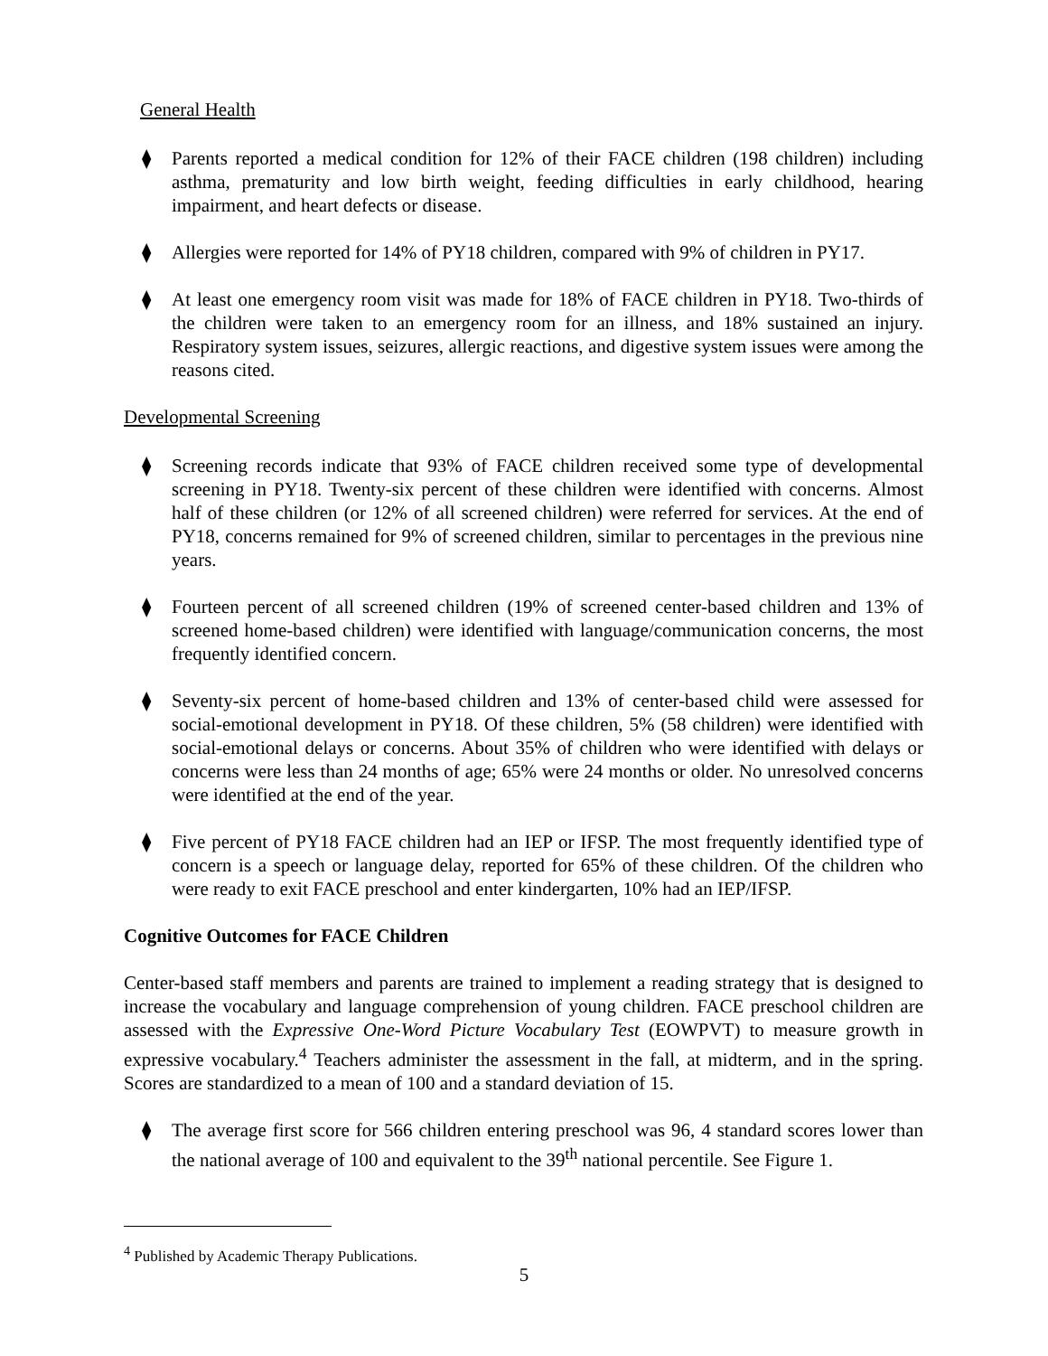General Health
⧫ Parents reported a medical condition for 12% of their FACE children (198 children) including asthma, prematurity and low birth weight, feeding difficulties in early childhood, hearing impairment, and heart defects or disease.
⧫ Allergies were reported for 14% of PY18 children, compared with 9% of children in PY17.
⧫ At least one emergency room visit was made for 18% of FACE children in PY18. Two-thirds of the children were taken to an emergency room for an illness, and 18% sustained an injury. Respiratory system issues, seizures, allergic reactions, and digestive system issues were among the reasons cited.
Developmental Screening
⧫ Screening records indicate that 93% of FACE children received some type of developmental screening in PY18. Twenty-six percent of these children were identified with concerns. Almost half of these children (or 12% of all screened children) were referred for services. At the end of PY18, concerns remained for 9% of screened children, similar to percentages in the previous nine years.
⧫ Fourteen percent of all screened children (19% of screened center-based children and 13% of screened home-based children) were identified with language/communication concerns, the most frequently identified concern.
⧫ Seventy-six percent of home-based children and 13% of center-based child were assessed for social-emotional development in PY18. Of these children, 5% (58 children) were identified with social-emotional delays or concerns. About 35% of children who were identified with delays or concerns were less than 24 months of age; 65% were 24 months or older. No unresolved concerns were identified at the end of the year.
⧫ Five percent of PY18 FACE children had an IEP or IFSP. The most frequently identified type of concern is a speech or language delay, reported for 65% of these children. Of the children who were ready to exit FACE preschool and enter kindergarten, 10% had an IEP/IFSP.
Cognitive Outcomes for FACE Children
Center-based staff members and parents are trained to implement a reading strategy that is designed to increase the vocabulary and language comprehension of young children. FACE preschool children are assessed with the Expressive One-Word Picture Vocabulary Test (EOWPVT) to measure growth in expressive vocabulary.<sup>4</sup> Teachers administer the assessment in the fall, at midterm, and in the spring. Scores are standardized to a mean of 100 and a standard deviation of 15.
⧫ The average first score for 566 children entering preschool was 96, 4 standard scores lower than the national average of 100 and equivalent to the 39<sup>th</sup> national percentile. See Figure 1.
<sup>4</sup> Published by Academic Therapy Publications.
5